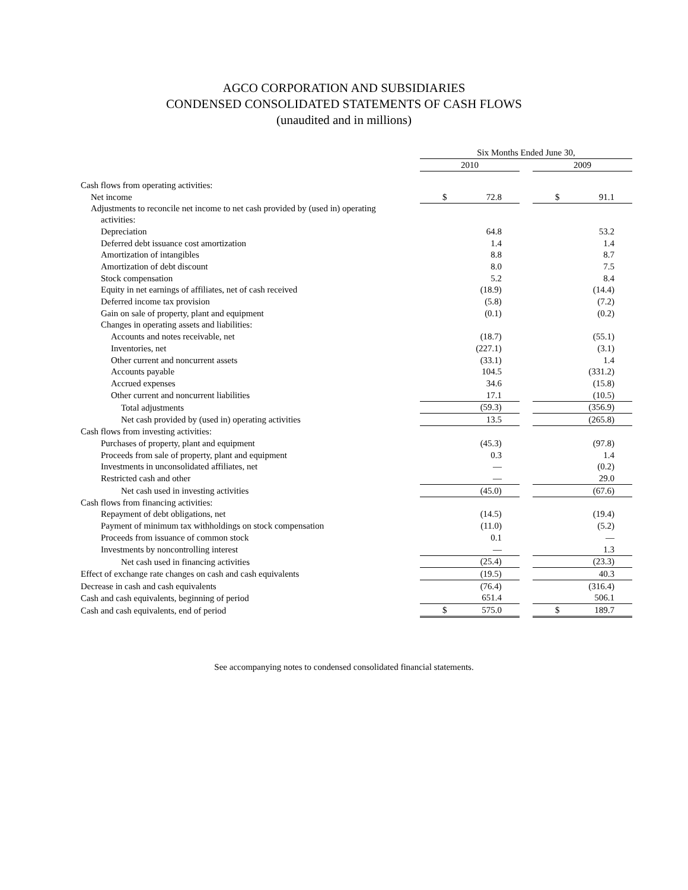AGCO CORPORATION AND SUBSIDIARIES
CONDENSED CONSOLIDATED STATEMENTS OF CASH FLOWS
(unaudited and in millions)
| | Six Months Ended June 30, | | | | |
| | 2010 | | | 2009 | |
| Cash flows from operating activities: | | | | | |
| Net income | $ | 72.8 | | $ | 91.1 |
| Adjustments to reconcile net income to net cash provided by (used in) operating activities: | | | | | |
| Depreciation | | 64.8 | | | 53.2 |
| Deferred debt issuance cost amortization | | 1.4 | | | 1.4 |
| Amortization of intangibles | | 8.8 | | | 8.7 |
| Amortization of debt discount | | 8.0 | | | 7.5 |
| Stock compensation | | 5.2 | | | 8.4 |
| Equity in net earnings of affiliates, net of cash received | | (18.9) | | | (14.4) |
| Deferred income tax provision | | (5.8) | | | (7.2) |
| Gain on sale of property, plant and equipment | | (0.1) | | | (0.2) |
| Changes in operating assets and liabilities: | | | | | |
| Accounts and notes receivable, net | | (18.7) | | | (55.1) |
| Inventories, net | | (227.1) | | | (3.1) |
| Other current and noncurrent assets | | (33.1) | | | 1.4 |
| Accounts payable | | 104.5 | | | (331.2) |
| Accrued expenses | | 34.6 | | | (15.8) |
| Other current and noncurrent liabilities | | 17.1 | | | (10.5) |
| Total adjustments | | (59.3) | | | (356.9) |
| Net cash provided by (used in) operating activities | | 13.5 | | | (265.8) |
| Cash flows from investing activities: | | | | | |
| Purchases of property, plant and equipment | | (45.3) | | | (97.8) |
| Proceeds from sale of property, plant and equipment | | 0.3 | | | 1.4 |
| Investments in unconsolidated affiliates, net | | — | | | (0.2) |
| Restricted cash and other | | — | | | 29.0 |
| Net cash used in investing activities | | (45.0) | | | (67.6) |
| Cash flows from financing activities: | | | | | |
| Repayment of debt obligations, net | | (14.5) | | | (19.4) |
| Payment of minimum tax withholdings on stock compensation | | (11.0) | | | (5.2) |
| Proceeds from issuance of common stock | | 0.1 | | | — |
| Investments by noncontrolling interest | | — | | | 1.3 |
| Net cash used in financing activities | | (25.4) | | | (23.3) |
| Effect of exchange rate changes on cash and cash equivalents | | (19.5) | | | 40.3 |
| Decrease in cash and cash equivalents | | (76.4) | | | (316.4) |
| Cash and cash equivalents, beginning of period | | 651.4 | | | 506.1 |
| Cash and cash equivalents, end of period | $ | 575.0 | | $ | 189.7 |
See accompanying notes to condensed consolidated financial statements.